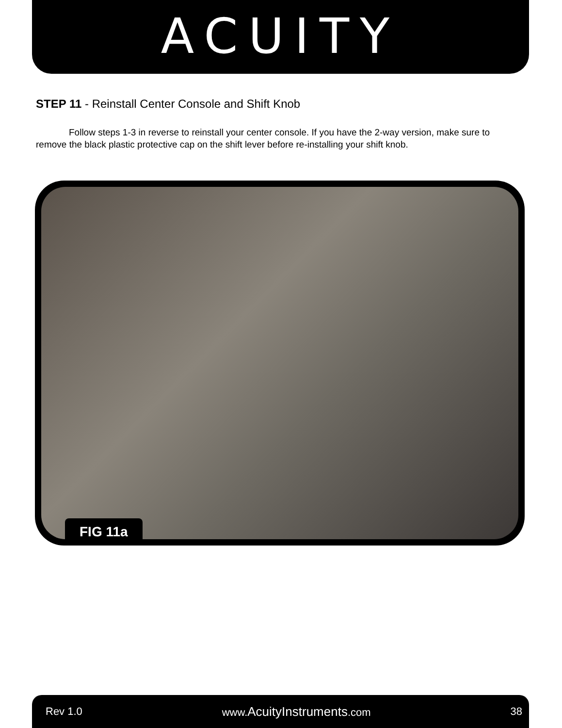ACUITY
STEP 11 - Reinstall Center Console and Shift Knob
Follow steps 1-3 in reverse to reinstall your center console. If you have the 2-way version, make sure to remove the black plastic protective cap on the shift lever before re-installing your shift knob.
FIG 11a
Rev 1.0 www.AcuityInstruments.com 38